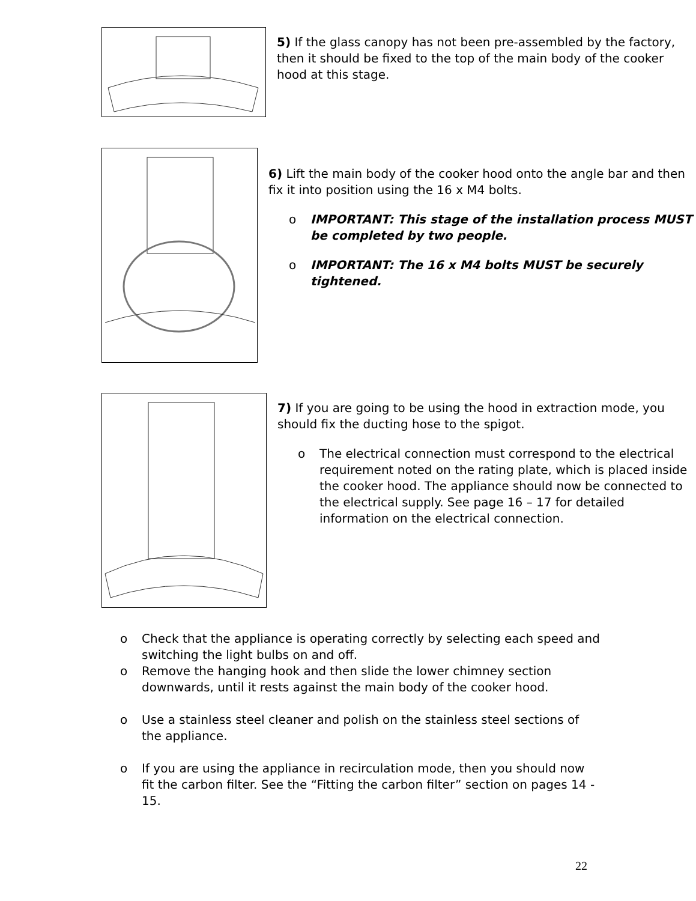5) If the glass canopy has not been pre-assembled by the factory, then it should be fixed to the top of the main body of the cooker hood at this stage.
6) Lift the main body of the cooker hood onto the angle bar and then fix it into position using the 16 x M4 bolts.
o IMPORTANT: This stage of the installation process MUST be completed by two people.
o IMPORTANT: The 16 x M4 bolts MUST be securely tightened.
7) If you are going to be using the hood in extraction mode, you should fix the ducting hose to the spigot.
o The electrical connection must correspond to the electrical requirement noted on the rating plate, which is placed inside the cooker hood. The appliance should now be connected to the electrical supply. See page 16 – 17 for detailed information on the electrical connection.
o Check that the appliance is operating correctly by selecting each speed and switching the light bulbs on and off.
o Remove the hanging hook and then slide the lower chimney section downwards, until it rests against the main body of the cooker hood.
o Use a stainless steel cleaner and polish on the stainless steel sections of the appliance.
o If you are using the appliance in recirculation mode, then you should now fit the carbon filter. See the “Fitting the carbon filter” section on pages 14 - 15.
22